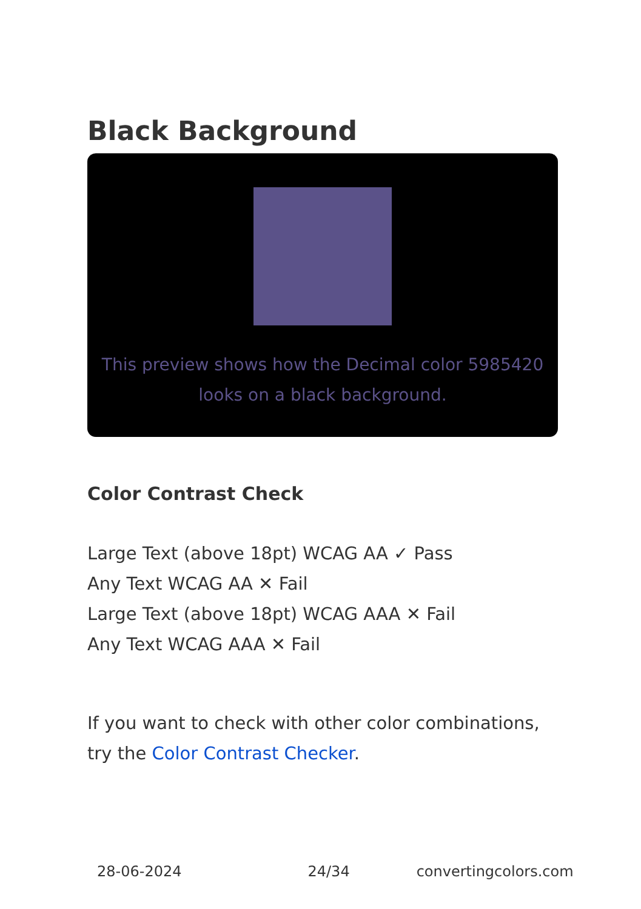Black Background
This preview shows how the Decimal color 5985420 looks on a black background.
Color Contrast Check
Large Text (above 18pt) WCAG AA ✓ Pass
Any Text WCAG AA ✕ Fail
Large Text (above 18pt) WCAG AAA ✕ Fail
Any Text WCAG AAA ✕ Fail
If you want to check with other color combinations, try the Color Contrast Checker.
28-06-2024 24/34 convertingcolors.com